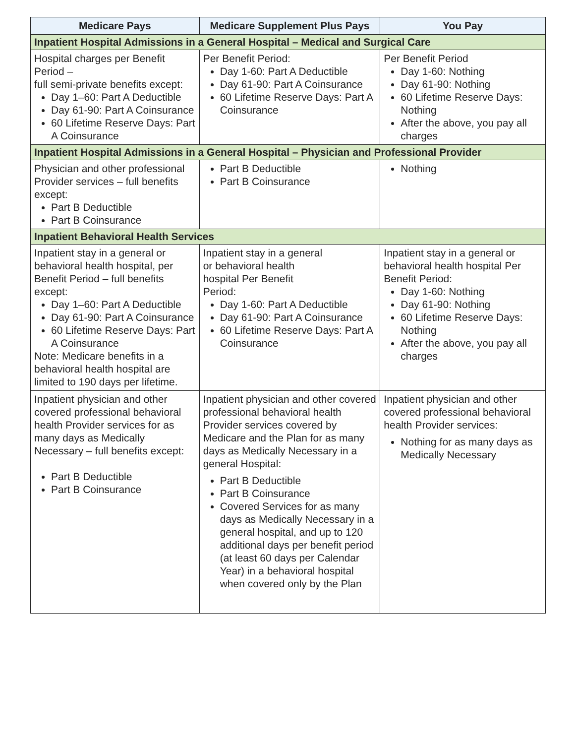| Medicare Pays | Medicare Supplement Plus Pays | You Pay |
| --- | --- | --- |
| Inpatient Hospital Admissions in a General Hospital – Medical and Surgical Care | | |
| Hospital charges per Benefit Period – full semi-private benefits except: Day 1–60: Part A Deductible Day 61-90: Part A Coinsurance 60 Lifetime Reserve Days: Part A Coinsurance | Per Benefit Period: Day 1-60: Part A Deductible Day 61-90: Part A Coinsurance 60 Lifetime Reserve Days: Part A Coinsurance | Per Benefit Period Day 1-60: Nothing Day 61-90: Nothing 60 Lifetime Reserve Days: Nothing After the above, you pay all charges |
| Inpatient Hospital Admissions in a General Hospital – Physician and Professional Provider | | |
| Physician and other professional Provider services – full benefits except: Part B Deductible Part B Coinsurance | Part B Deductible Part B Coinsurance | Nothing |
| Inpatient Behavioral Health Services | | |
| Inpatient stay in a general or behavioral health hospital, per Benefit Period – full benefits except: Day 1–60: Part A Deductible Day 61-90: Part A Coinsurance 60 Lifetime Reserve Days: Part A Coinsurance Note: Medicare benefits in a behavioral health hospital are limited to 190 days per lifetime. | Inpatient stay in a general or behavioral health hospital Per Benefit Period: Day 1-60: Part A Deductible Day 61-90: Part A Coinsurance 60 Lifetime Reserve Days: Part A Coinsurance | Inpatient stay in a general or behavioral health hospital Per Benefit Period: Day 1-60: Nothing Day 61-90: Nothing 60 Lifetime Reserve Days: Nothing After the above, you pay all charges |
| Inpatient physician and other covered professional behavioral health Provider services for as many days as Medically Necessary – full benefits except: Part B Deductible Part B Coinsurance | Inpatient physician and other covered professional behavioral health Provider services covered by Medicare and the Plan for as many days as Medically Necessary in a general Hospital: Part B Deductible Part B Coinsurance Covered Services for as many days as Medically Necessary in a general hospital, and up to 120 additional days per benefit period (at least 60 days per Calendar Year) in a behavioral hospital when covered only by the Plan | Inpatient physician and other covered professional behavioral health Provider services: Nothing for as many days as Medically Necessary |